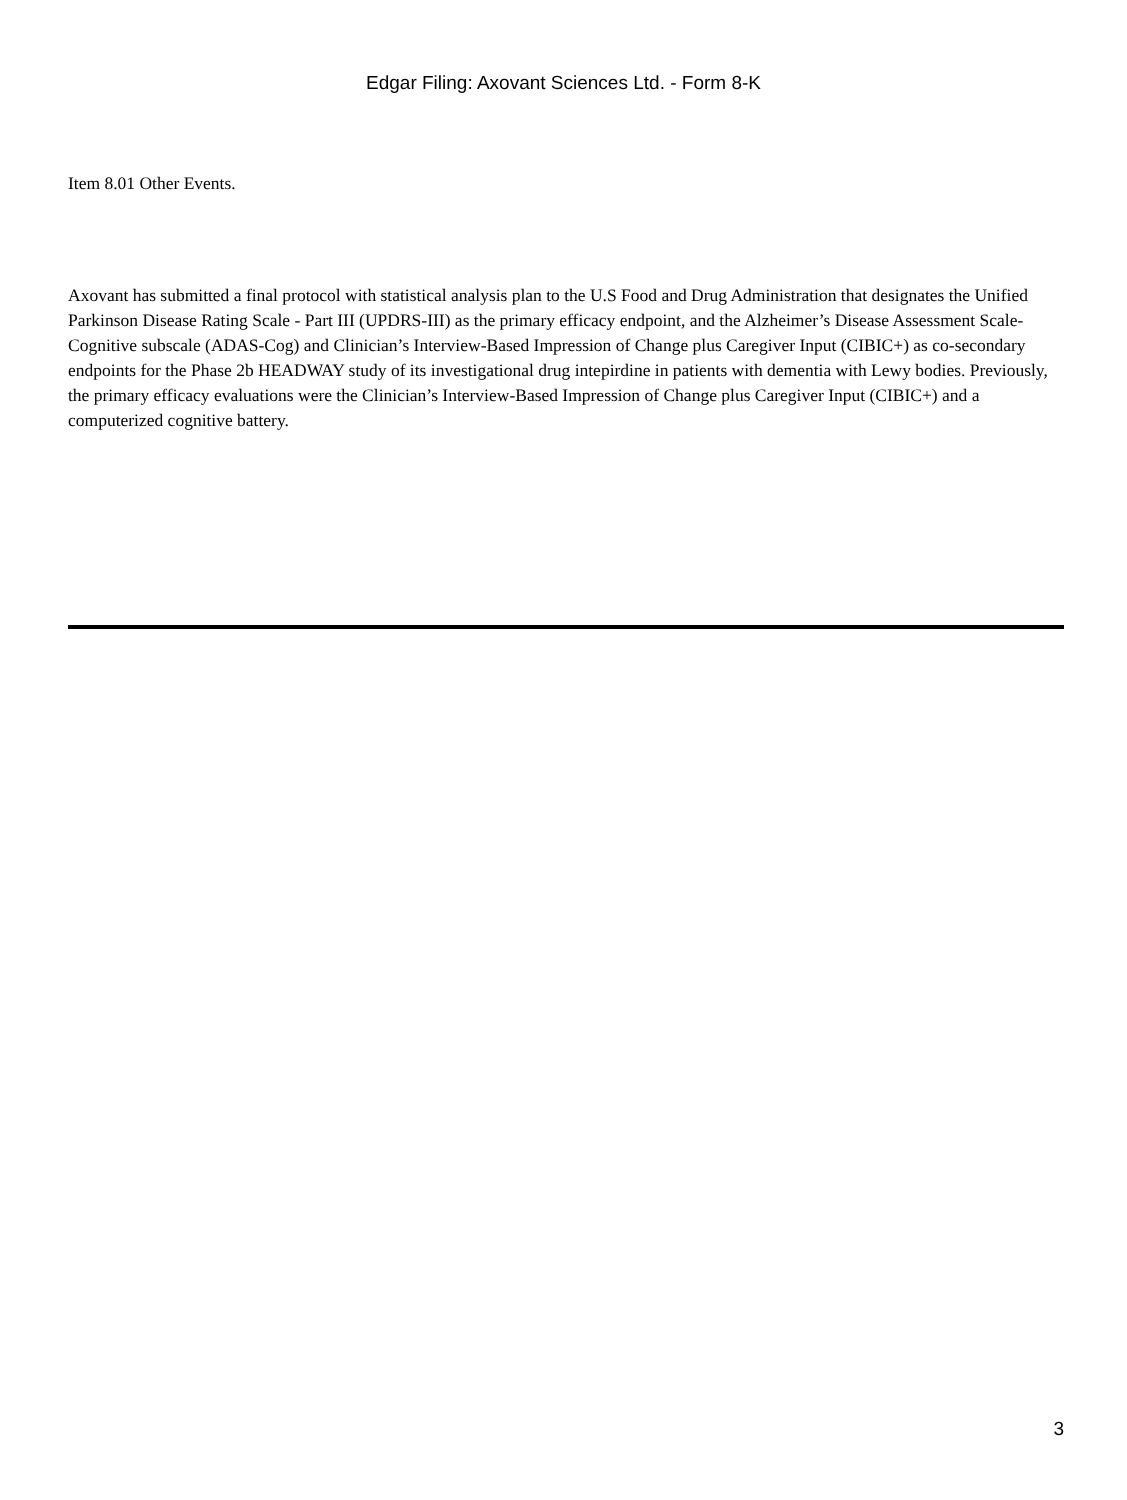Edgar Filing: Axovant Sciences Ltd. - Form 8-K
Item 8.01 Other Events.
Axovant has submitted a final protocol with statistical analysis plan to the U.S Food and Drug Administration that designates the Unified Parkinson Disease Rating Scale - Part III (UPDRS-III) as the primary efficacy endpoint, and the Alzheimer’s Disease Assessment Scale-Cognitive subscale (ADAS-Cog) and Clinician’s Interview-Based Impression of Change plus Caregiver Input (CIBIC+) as co-secondary endpoints for the Phase 2b HEADWAY study of its investigational drug intepirdine in patients with dementia with Lewy bodies. Previously, the primary efficacy evaluations were the Clinician’s Interview-Based Impression of Change plus Caregiver Input (CIBIC+) and a computerized cognitive battery.
3